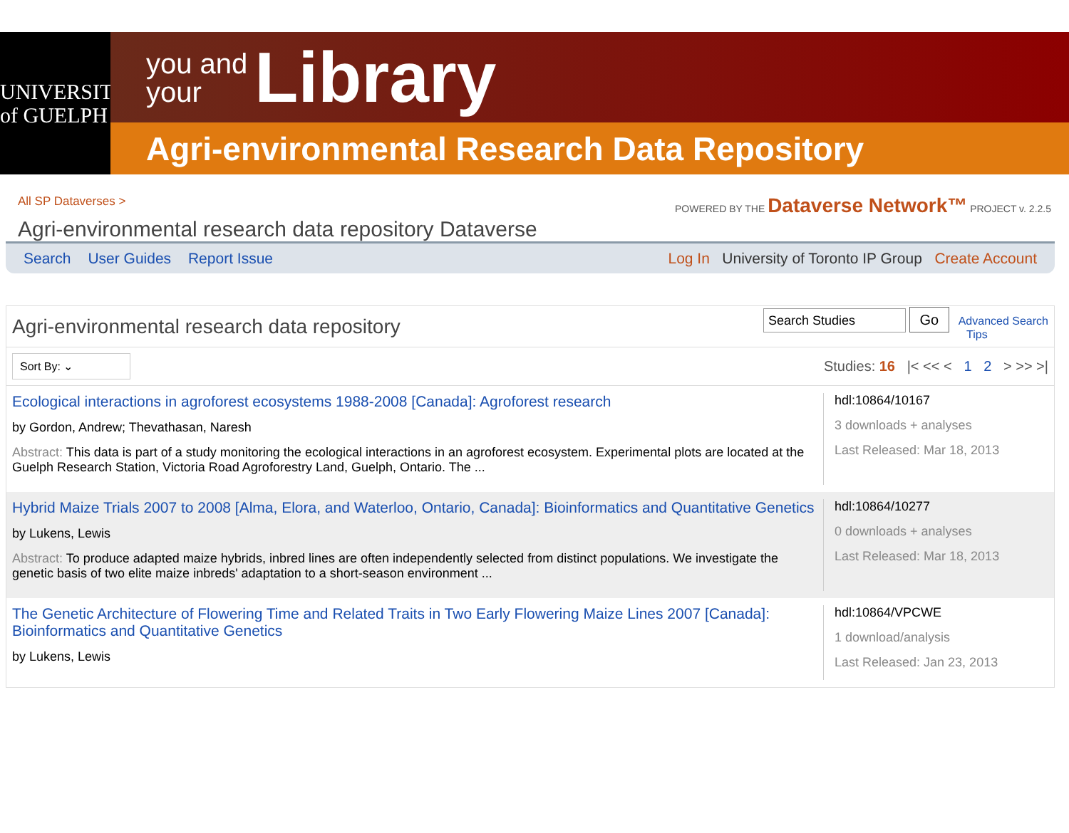UNIVERSITY
of GUELPH
you and
your Library
Agri-environmental Research Data Repository
All SP Dataverses >
Agri-environmental research data repository Dataverse
POWERED BY THE Dataverse Network™ PROJECT v. 2.2.5
Search User Guides Report Issue
Log In University of Toronto IP Group Create Account
Agri-environmental research data repository Search Studies Go Advanced Search
Tips
Sort By: ⌄ Studies: 16 |< << < 1 2 > >> >|
Ecological interactions in agroforest ecosystems 1988-2008 [Canada]: Agroforest research
by Gordon, Andrew; Thevathasan, Naresh
Abstract: This data is part of a study monitoring the ecological interactions in an agroforest ecosystem. Experimental plots are located at the Guelph Research Station, Victoria Road Agroforestry Land, Guelph, Ontario. The ...
hdl:10864/10167
3 downloads + analyses
Last Released: Mar 18, 2013
Hybrid Maize Trials 2007 to 2008 [Alma, Elora, and Waterloo, Ontario, Canada]: Bioinformatics and Quantitative Genetics
by Lukens, Lewis
Abstract: To produce adapted maize hybrids, inbred lines are often independently selected from distinct populations. We investigate the genetic basis of two elite maize inbreds' adaptation to a short-season environment ...
hdl:10864/10277
0 downloads + analyses
Last Released: Mar 18, 2013
The Genetic Architecture of Flowering Time and Related Traits in Two Early Flowering Maize Lines 2007 [Canada]: Bioinformatics and Quantitative Genetics
by Lukens, Lewis
hdl:10864/VPCWE
1 download/analysis
Last Released: Jan 23, 2013